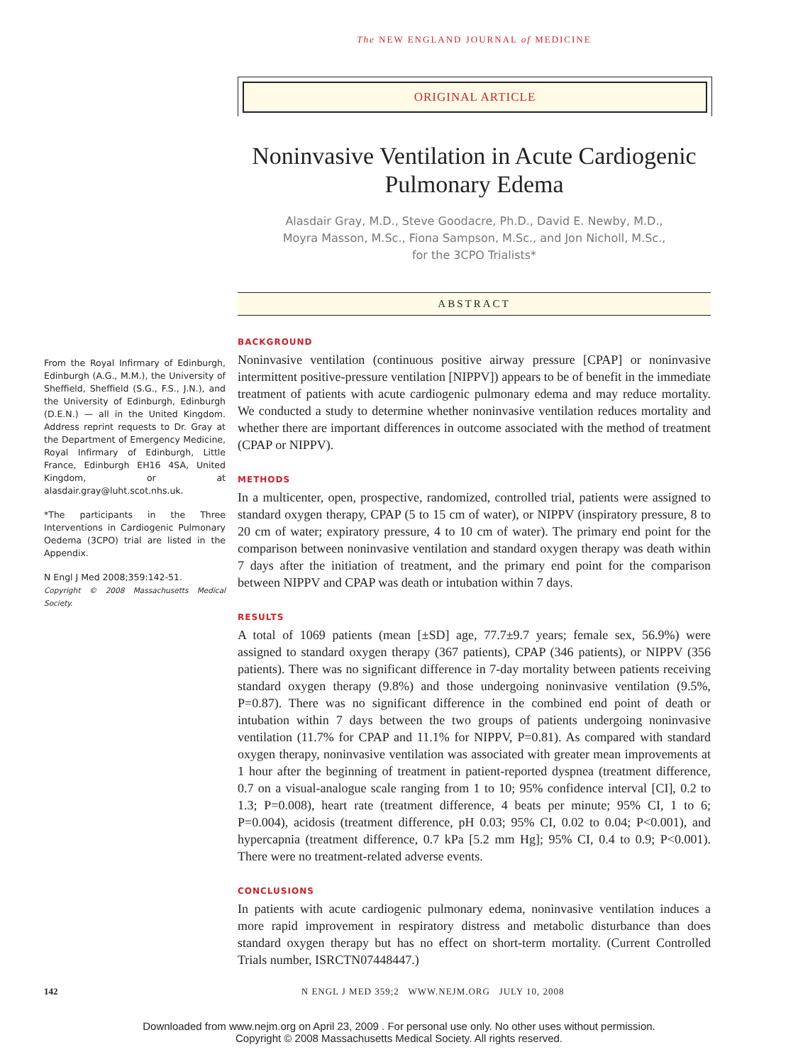The NEW ENGLAND JOURNAL of MEDICINE
ORIGINAL ARTICLE
From the Royal Infirmary of Edinburgh, Edinburgh (A.G., M.M.), the University of Sheffield, Sheffield (S.G., F.S., J.N.), and the University of Edinburgh, Edinburgh (D.E.N.) — all in the United Kingdom. Address reprint requests to Dr. Gray at the Department of Emergency Medicine, Royal Infirmary of Edinburgh, Little France, Edinburgh EH16 4SA, United Kingdom, or at alasdair.gray@luht.scot.nhs.uk.
*The participants in the Three Interventions in Cardiogenic Pulmonary Oedema (3CPO) trial are listed in the Appendix.
N Engl J Med 2008;359:142-51.
Copyright © 2008 Massachusetts Medical Society.
Noninvasive Ventilation in Acute Cardiogenic Pulmonary Edema
Alasdair Gray, M.D., Steve Goodacre, Ph.D., David E. Newby, M.D.,
Moyra Masson, M.Sc., Fiona Sampson, M.Sc., and Jon Nicholl, M.Sc.,
for the 3CPO Trialists*
ABSTRACT
BACKGROUND
Noninvasive ventilation (continuous positive airway pressure [CPAP] or noninvasive intermittent positive-pressure ventilation [NIPPV]) appears to be of benefit in the immediate treatment of patients with acute cardiogenic pulmonary edema and may reduce mortality. We conducted a study to determine whether noninvasive ventilation reduces mortality and whether there are important differences in outcome associated with the method of treatment (CPAP or NIPPV).
METHODS
In a multicenter, open, prospective, randomized, controlled trial, patients were assigned to standard oxygen therapy, CPAP (5 to 15 cm of water), or NIPPV (inspiratory pressure, 8 to 20 cm of water; expiratory pressure, 4 to 10 cm of water). The primary end point for the comparison between noninvasive ventilation and standard oxygen therapy was death within 7 days after the initiation of treatment, and the primary end point for the comparison between NIPPV and CPAP was death or intubation within 7 days.
RESULTS
A total of 1069 patients (mean [±SD] age, 77.7±9.7 years; female sex, 56.9%) were assigned to standard oxygen therapy (367 patients), CPAP (346 patients), or NIPPV (356 patients). There was no significant difference in 7-day mortality between patients receiving standard oxygen therapy (9.8%) and those undergoing noninvasive ventilation (9.5%, P=0.87). There was no significant difference in the combined end point of death or intubation within 7 days between the two groups of patients undergoing noninvasive ventilation (11.7% for CPAP and 11.1% for NIPPV, P=0.81). As compared with standard oxygen therapy, noninvasive ventilation was associated with greater mean improvements at 1 hour after the beginning of treatment in patient-reported dyspnea (treatment difference, 0.7 on a visual-analogue scale ranging from 1 to 10; 95% confidence interval [CI], 0.2 to 1.3; P=0.008), heart rate (treatment difference, 4 beats per minute; 95% CI, 1 to 6; P=0.004), acidosis (treatment difference, pH 0.03; 95% CI, 0.02 to 0.04; P<0.001), and hypercapnia (treatment difference, 0.7 kPa [5.2 mm Hg]; 95% CI, 0.4 to 0.9; P<0.001). There were no treatment-related adverse events.
CONCLUSIONS
In patients with acute cardiogenic pulmonary edema, noninvasive ventilation induces a more rapid improvement in respiratory distress and metabolic disturbance than does standard oxygen therapy but has no effect on short-term mortality. (Current Controlled Trials number, ISRCTN07448447.)
142 N ENGL J MED 359;2 WWW.NEJM.ORG JULY 10, 2008
Downloaded from www.nejm.org on April 23, 2009 . For personal use only. No other uses without permission.
Copyright © 2008 Massachusetts Medical Society. All rights reserved.